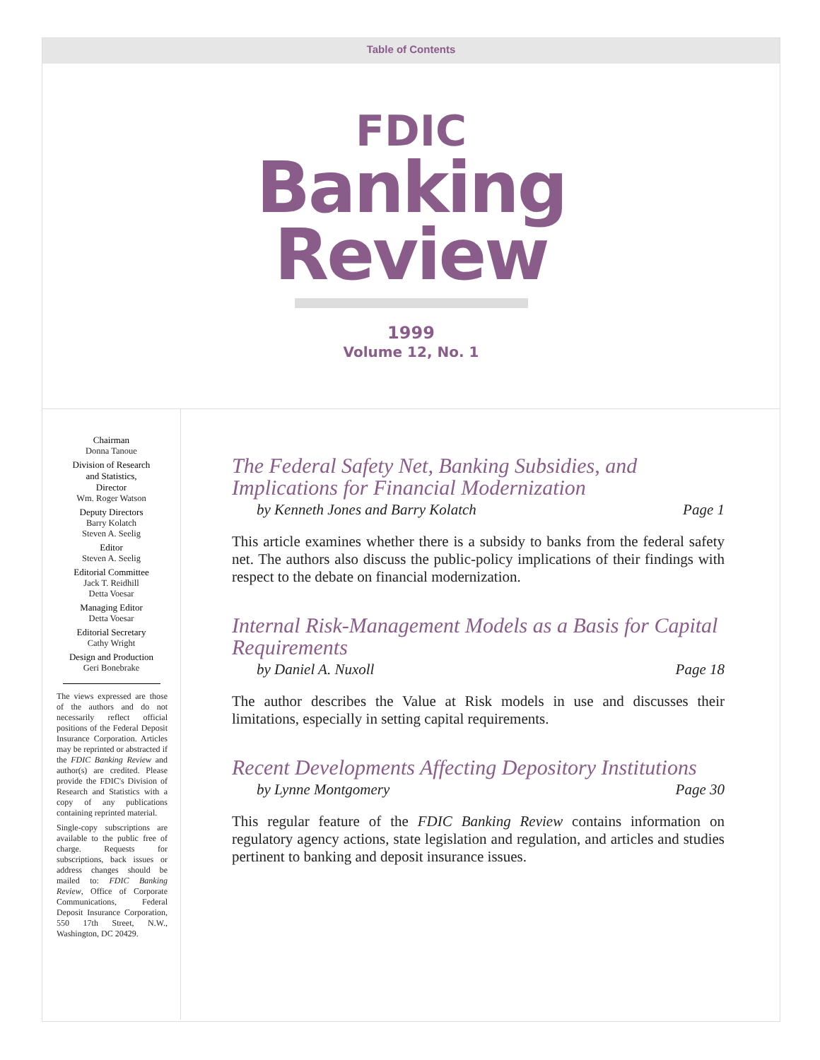Table of Contents
FDIC
Banking
Review
1999
Volume 12, No. 1
Chairman
Donna Tanoue
Division of Research
and Statistics,
Director
Wm. Roger Watson
Deputy Directors
Barry Kolatch
Steven A. Seelig
Editor
Steven A. Seelig
Editorial Committee
Jack T. Reidhill
Detta Voesar
Managing Editor
Detta Voesar
Editorial Secretary
Cathy Wright
Design and Production
Geri Bonebrake
The views expressed are those of the authors and do not necessarily reflect official positions of the Federal Deposit Insurance Corporation. Articles may be reprinted or abstracted if the FDIC Banking Review and author(s) are credited. Please provide the FDIC's Division of Research and Statistics with a copy of any publications containing reprinted material.
Single-copy subscriptions are available to the public free of charge. Requests for subscriptions, back issues or address changes should be mailed to: FDIC Banking Review, Office of Corporate Communications, Federal Deposit Insurance Corporation, 550 17th Street, N.W., Washington, DC 20429.
The Federal Safety Net, Banking Subsidies, and Implications for Financial Modernization
by Kenneth Jones and Barry Kolatch Page 1
This article examines whether there is a subsidy to banks from the federal safety net. The authors also discuss the public-policy implications of their findings with respect to the debate on financial modernization.
Internal Risk-Management Models as a Basis for Capital Requirements
by Daniel A. Nuxoll Page 18
The author describes the Value at Risk models in use and discusses their limitations, especially in setting capital requirements.
Recent Developments Affecting Depository Institutions
by Lynne Montgomery Page 30
This regular feature of the FDIC Banking Review contains information on regulatory agency actions, state legislation and regulation, and articles and studies pertinent to banking and deposit insurance issues.